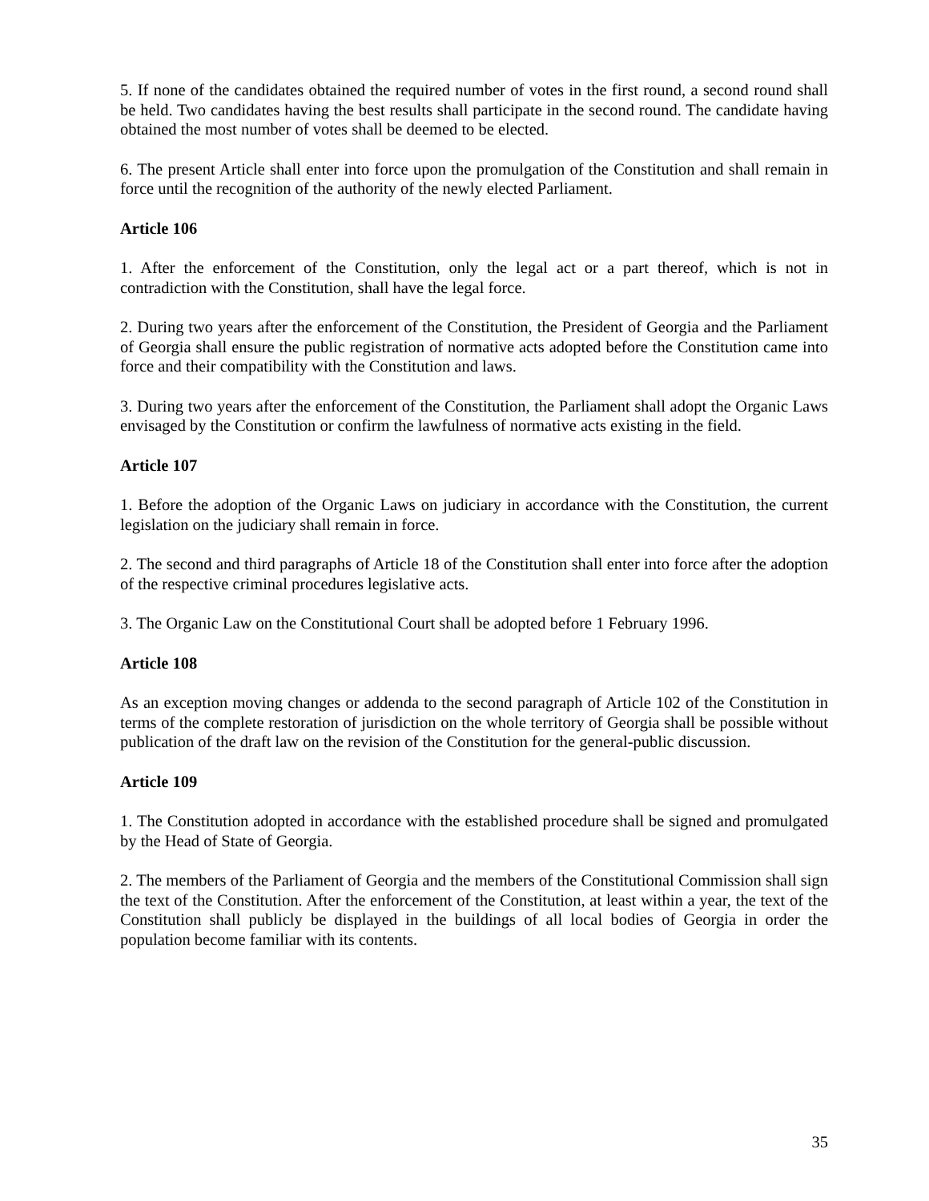5. If none of the candidates obtained the required number of votes in the first round, a second round shall be held. Two candidates having the best results shall participate in the second round. The candidate having obtained the most number of votes shall be deemed to be elected.
6. The present Article shall enter into force upon the promulgation of the Constitution and shall remain in force until the recognition of the authority of the newly elected Parliament.
Article 106
1. After the enforcement of the Constitution, only the legal act or a part thereof, which is not in contradiction with the Constitution, shall have the legal force.
2. During two years after the enforcement of the Constitution, the President of Georgia and the Parliament of Georgia shall ensure the public registration of normative acts adopted before the Constitution came into force and their compatibility with the Constitution and laws.
3. During two years after the enforcement of the Constitution, the Parliament shall adopt the Organic Laws envisaged by the Constitution or confirm the lawfulness of normative acts existing in the field.
Article 107
1. Before the adoption of the Organic Laws on judiciary in accordance with the Constitution, the current legislation on the judiciary shall remain in force.
2. The second and third paragraphs of Article 18 of the Constitution shall enter into force after the adoption of the respective criminal procedures legislative acts.
3. The Organic Law on the Constitutional Court shall be adopted before 1 February 1996.
Article 108
As an exception moving changes or addenda to the second paragraph of Article 102 of the Constitution in terms of the complete restoration of jurisdiction on the whole territory of Georgia shall be possible without publication of the draft law on the revision of the Constitution for the general-public discussion.
Article 109
1. The Constitution adopted in accordance with the established procedure shall be signed and promulgated by the Head of State of Georgia.
2. The members of the Parliament of Georgia and the members of the Constitutional Commission shall sign the text of the Constitution. After the enforcement of the Constitution, at least within a year, the text of the Constitution shall publicly be displayed in the buildings of all local bodies of Georgia in order the population become familiar with its contents.
35